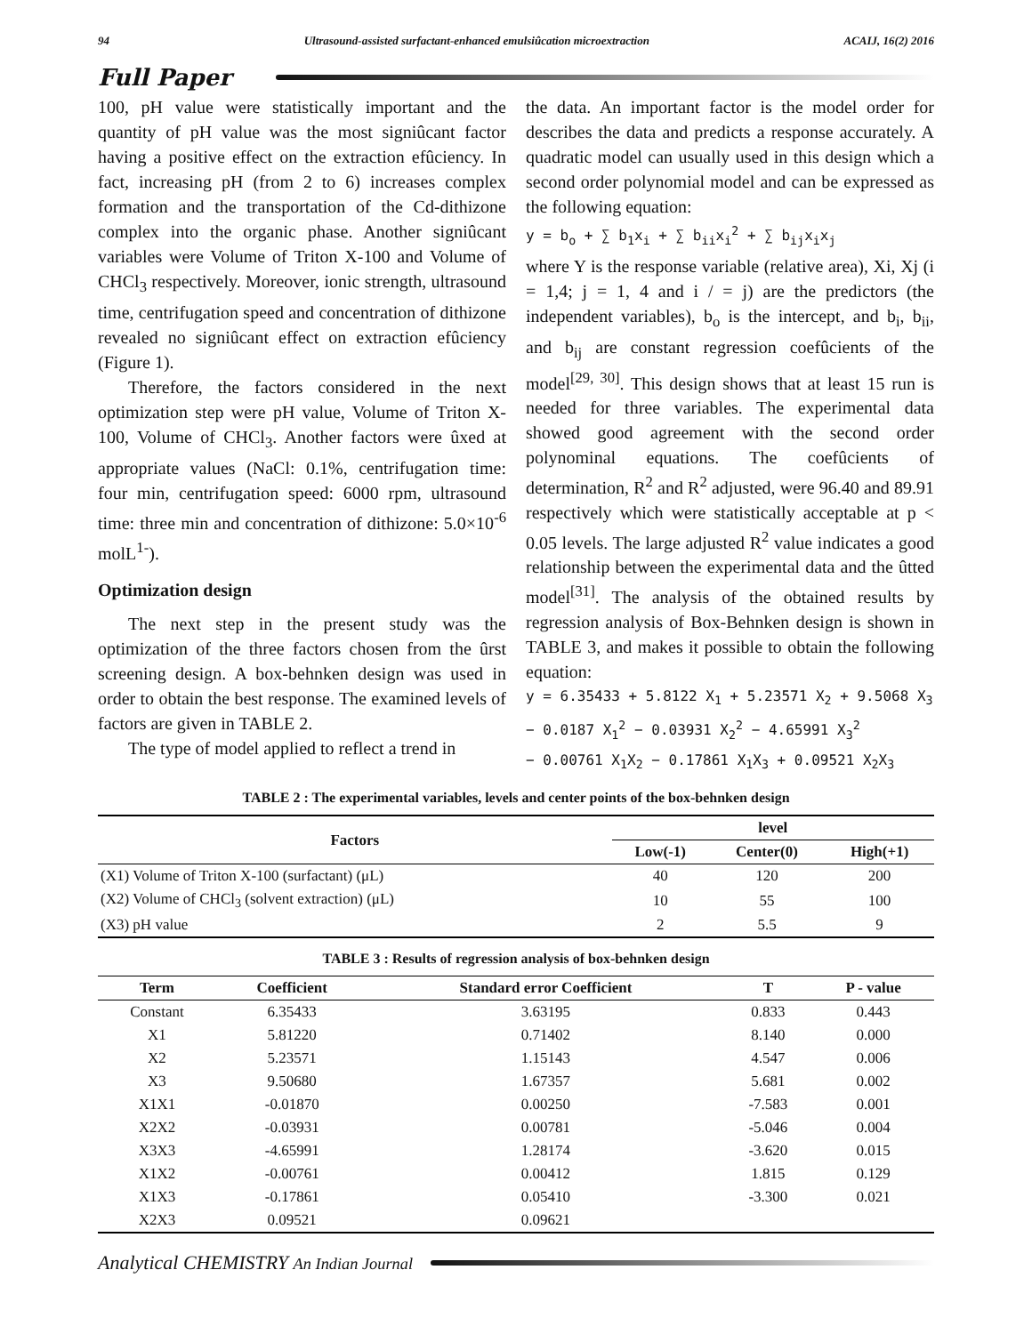94 Ultrasound-assisted surfactant-enhanced emulsiûcation microextraction ACAIJ, 16(2) 2016
Full Paper
100, pH value were statistically important and the quantity of pH value was the most signiûcant factor having a positive effect on the extraction efûciency. In fact, increasing pH (from 2 to 6) increases complex formation and the transportation of the Cd-dithizone complex into the organic phase. Another signiûcant variables were Volume of Triton X-100 and Volume of CHCl<sub>3</sub> respectively. Moreover, ionic strength, ultrasound time, centrifugation speed and concentration of dithizone revealed no signiûcant effect on extraction efûciency (Figure 1).
Therefore, the factors considered in the next optimization step were pH value, Volume of Triton X-100, Volume of CHCl<sub>3</sub>. Another factors were ûxed at appropriate values (NaCl: 0.1%, centrifugation time: four min, centrifugation speed: 6000 rpm, ultrasound time: three min and concentration of dithizone: 5.0×10<sup>-6</sup> molL<sup>1-</sup>).
Optimization design
The next step in the present study was the optimization of the three factors chosen from the ûrst screening design. A box-behnken design was used in order to obtain the best response. The examined levels of factors are given in TABLE 2.
The type of model applied to reflect a trend in
the data. An important factor is the model order for describes the data and predicts a response accurately. A quadratic model can usually used in this design which a second order polynomial model and can be expressed as the following equation:
y = b<sub>o</sub> + ∑ b<sub>1</sub>x<sub>i</sub> + ∑ b<sub>ii</sub>x<sub>i</sub><sup>2</sup> + ∑ b<sub>ij</sub>x<sub>i</sub>x<sub>j</sub>
where Y is the response variable (relative area), Xi, Xj (i = 1,4; j = 1, 4 and i / = j) are the predictors (the independent variables), b<sub>o</sub> is the intercept, and b<sub>i</sub>, b<sub>ii</sub>, and b<sub>ij</sub> are constant regression coefûcients of the model<sup>[29, 30]</sup>. This design shows that at least 15 run is needed for three variables. The experimental data showed good agreement with the second order polynominal equations. The coefûcients of determination, R<sup>2</sup> and R<sup>2</sup> adjusted, were 96.40 and 89.91 respectively which were statistically acceptable at p < 0.05 levels. The large adjusted R<sup>2</sup> value indicates a good relationship between the experimental data and the ûtted model<sup>[31]</sup>. The analysis of the obtained results by regression analysis of Box-Behnken design is shown in TABLE 3, and makes it possible to obtain the following equation:
y = 6.35433 + 5.8122 X<sub>1</sub> + 5.23571 X<sub>2</sub> + 9.5068 X<sub>3</sub>
− 0.0187 X<sub>1</sub><sup>2</sup> − 0.03931 X<sub>2</sub><sup>2</sup> − 4.65991 X<sub>3</sub><sup>2</sup>
− 0.00761 X<sub>1</sub>X<sub>2</sub> − 0.17861 X<sub>1</sub>X<sub>3</sub> + 0.09521 X<sub>2</sub>X<sub>3</sub>
TABLE 2 : The experimental variables, levels and center points of the box-behnken design
| Factors | level | | |
| --- | --- | --- | --- |
| | Low(-1) | Center(0) | High(+1) |
| (X1) Volume of Triton X-100 (surfactant) (μL) | 40 | 120 | 200 |
| (X2) Volume of CHCl<sub>3</sub> (solvent extraction) (μL) | 10 | 55 | 100 |
| (X3) pH value | 2 | 5.5 | 9 |
TABLE 3 : Results of regression analysis of box-behnken design
| Term | Coefficient | Standard error Coefficient | T | P - value |
| --- | --- | --- | --- | --- |
| Constant | 6.35433 | 3.63195 | 0.833 | 0.443 |
| X1 | 5.81220 | 0.71402 | 8.140 | 0.000 |
| X2 | 5.23571 | 1.15143 | 4.547 | 0.006 |
| X3 | 9.50680 | 1.67357 | 5.681 | 0.002 |
| X1X1 | -0.01870 | 0.00250 | -7.583 | 0.001 |
| X2X2 | -0.03931 | 0.00781 | -5.046 | 0.004 |
| X3X3 | -4.65991 | 1.28174 | -3.620 | 0.015 |
| X1X2 | -0.00761 | 0.00412 | 1.815 | 0.129 |
| X1X3 | -0.17861 | 0.05410 | -3.300 | 0.021 |
| X2X3 | 0.09521 | 0.09621 | | |
Analytical CHEMISTRY An Indian Journal